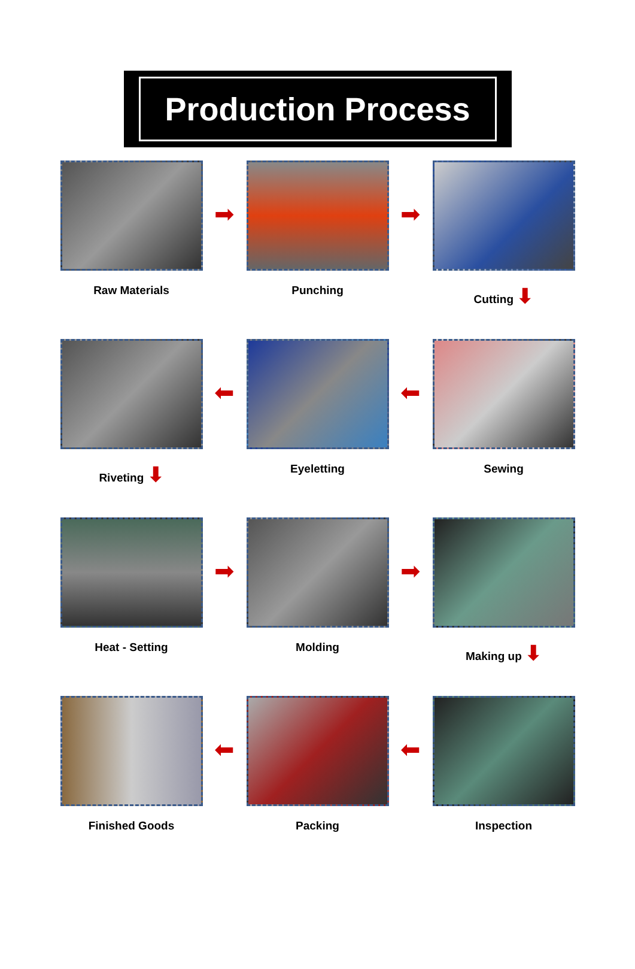Production Process
Raw Materials
➡
Punching
➡
Cutting ⬇
Riveting ⬇
⬅
Eyeletting
⬅
Sewing
Heat - Setting
➡
Molding
➡
Making up ⬇
Finished Goods
⬅
Packing
⬅
Inspection